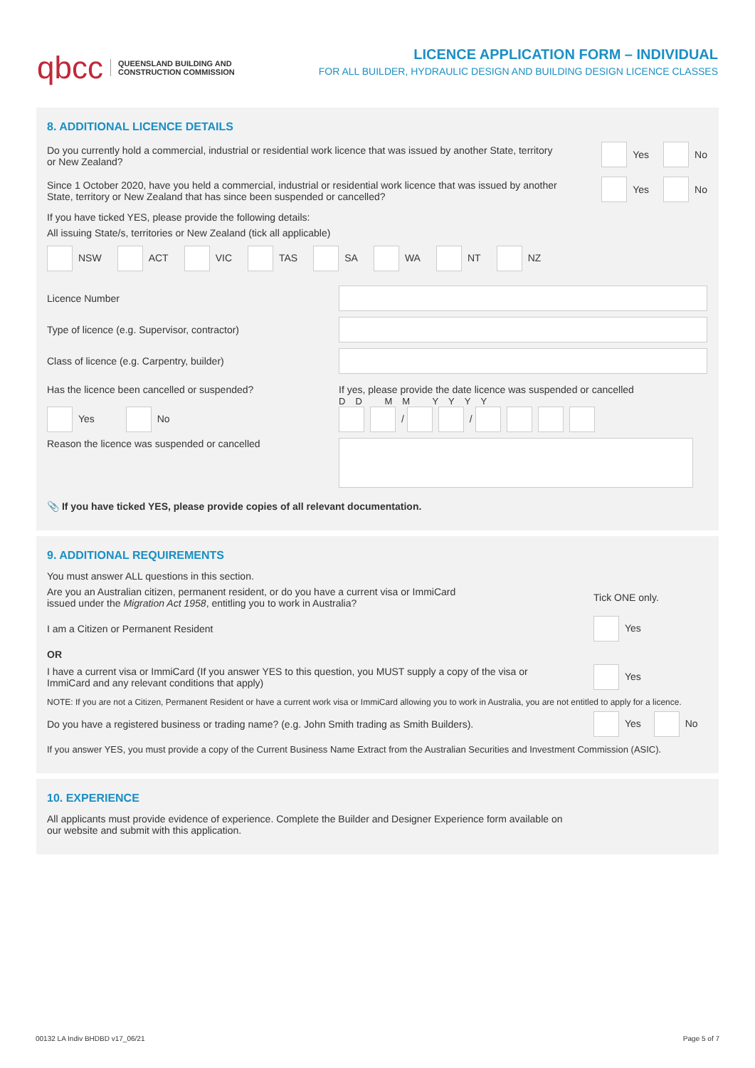qbcc QUEENSLAND BUILDING AND
CONSTRUCTION COMMISSION
LICENCE APPLICATION FORM – INDIVIDUAL
FOR ALL BUILDER, HYDRAULIC DESIGN AND BUILDING DESIGN LICENCE CLASSES
8. ADDITIONAL LICENCE DETAILS
Do you currently hold a commercial, industrial or residential work licence that was issued by another State, territory or New Zealand?
Yes No
Since 1 October 2020, have you held a commercial, industrial or residential work licence that was issued by another State, territory or New Zealand that has since been suspended or cancelled?
Yes No
If you have ticked YES, please provide the following details:
All issuing State/s, territories or New Zealand (tick all applicable)
NSW ACT VIC TAS SA WA NT NZ
Licence Number
Type of licence (e.g. Supervisor, contractor)
Class of licence (e.g. Carpentry, builder)
Has the licence been cancelled or suspended?
Yes No
If yes, please provide the date licence was suspended or cancelled
DD MM YYYY
/ /
Reason the licence was suspended or cancelled
📎 If you have ticked YES, please provide copies of all relevant documentation.
9. ADDITIONAL REQUIREMENTS
You must answer ALL questions in this section.
Are you an Australian citizen, permanent resident, or do you have a current visa or ImmiCard
issued under the Migration Act 1958, entitling you to work in Australia?
Tick ONE only.
I am a Citizen or Permanent Resident
Yes
OR
I have a current visa or ImmiCard (If you answer YES to this question, you MUST supply a copy of the visa or ImmiCard and any relevant conditions that apply)
Yes
NOTE: If you are not a Citizen, Permanent Resident or have a current work visa or ImmiCard allowing you to work in Australia, you are not entitled to apply for a licence.
Do you have a registered business or trading name? (e.g. John Smith trading as Smith Builders).
Yes No
If you answer YES, you must provide a copy of the Current Business Name Extract from the Australian Securities and Investment Commission (ASIC).
10. EXPERIENCE
All applicants must provide evidence of experience. Complete the Builder and Designer Experience form available on
our website and submit with this application.
00132 LA Indiv BHDBD v17_06/21 Page 5 of 7